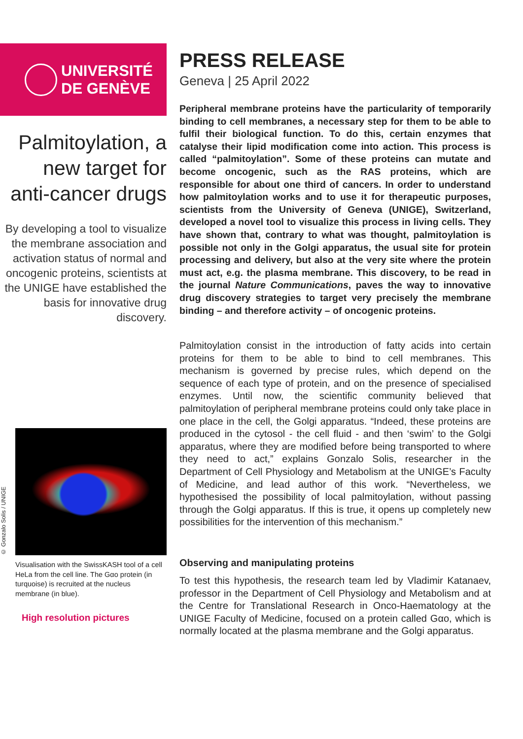UNIVERSITÉ
DE GENÈVE
Palmitoylation, a new target for anti-cancer drugs
By developing a tool to visualize the membrane association and activation status of normal and oncogenic proteins, scientists at the UNIGE have established the basis for innovative drug discovery.
© Gonzalo Solis / UNIGE
Visualisation with the SwissKASH tool of a cell HeLa from the cell line. The Gαo protein (in turquoise) is recruited at the nucleus membrane (in blue).
High resolution pictures
PRESS RELEASE
Geneva | 25 April 2022
Peripheral membrane proteins have the particularity of temporarily binding to cell membranes, a necessary step for them to be able to fulfil their biological function. To do this, certain enzymes that catalyse their lipid modification come into action. This process is called “palmitoylation”. Some of these proteins can mutate and become oncogenic, such as the RAS proteins, which are responsible for about one third of cancers. In order to understand how palmitoylation works and to use it for therapeutic purposes, scientists from the University of Geneva (UNIGE), Switzerland, developed a novel tool to visualize this process in living cells. They have shown that, contrary to what was thought, palmitoylation is possible not only in the Golgi apparatus, the usual site for protein processing and delivery, but also at the very site where the protein must act, e.g. the plasma membrane. This discovery, to be read in the journal Nature Communications, paves the way to innovative drug discovery strategies to target very precisely the membrane binding – and therefore activity – of oncogenic proteins.
Palmitoylation consist in the introduction of fatty acids into certain proteins for them to be able to bind to cell membranes. This mechanism is governed by precise rules, which depend on the sequence of each type of protein, and on the presence of specialised enzymes. Until now, the scientific community believed that palmitoylation of peripheral membrane proteins could only take place in one place in the cell, the Golgi apparatus. “Indeed, these proteins are produced in the cytosol - the cell fluid - and then ‘swim’ to the Golgi apparatus, where they are modified before being transported to where they need to act,” explains Gonzalo Solis, researcher in the Department of Cell Physiology and Metabolism at the UNIGE’s Faculty of Medicine, and lead author of this work. “Nevertheless, we hypothesised the possibility of local palmitoylation, without passing through the Golgi apparatus. If this is true, it opens up completely new possibilities for the intervention of this mechanism.”
Observing and manipulating proteins
To test this hypothesis, the research team led by Vladimir Katanaev, professor in the Department of Cell Physiology and Metabolism and at the Centre for Translational Research in Onco-Haematology at the UNIGE Faculty of Medicine, focused on a protein called Gαo, which is normally located at the plasma membrane and the Golgi apparatus.